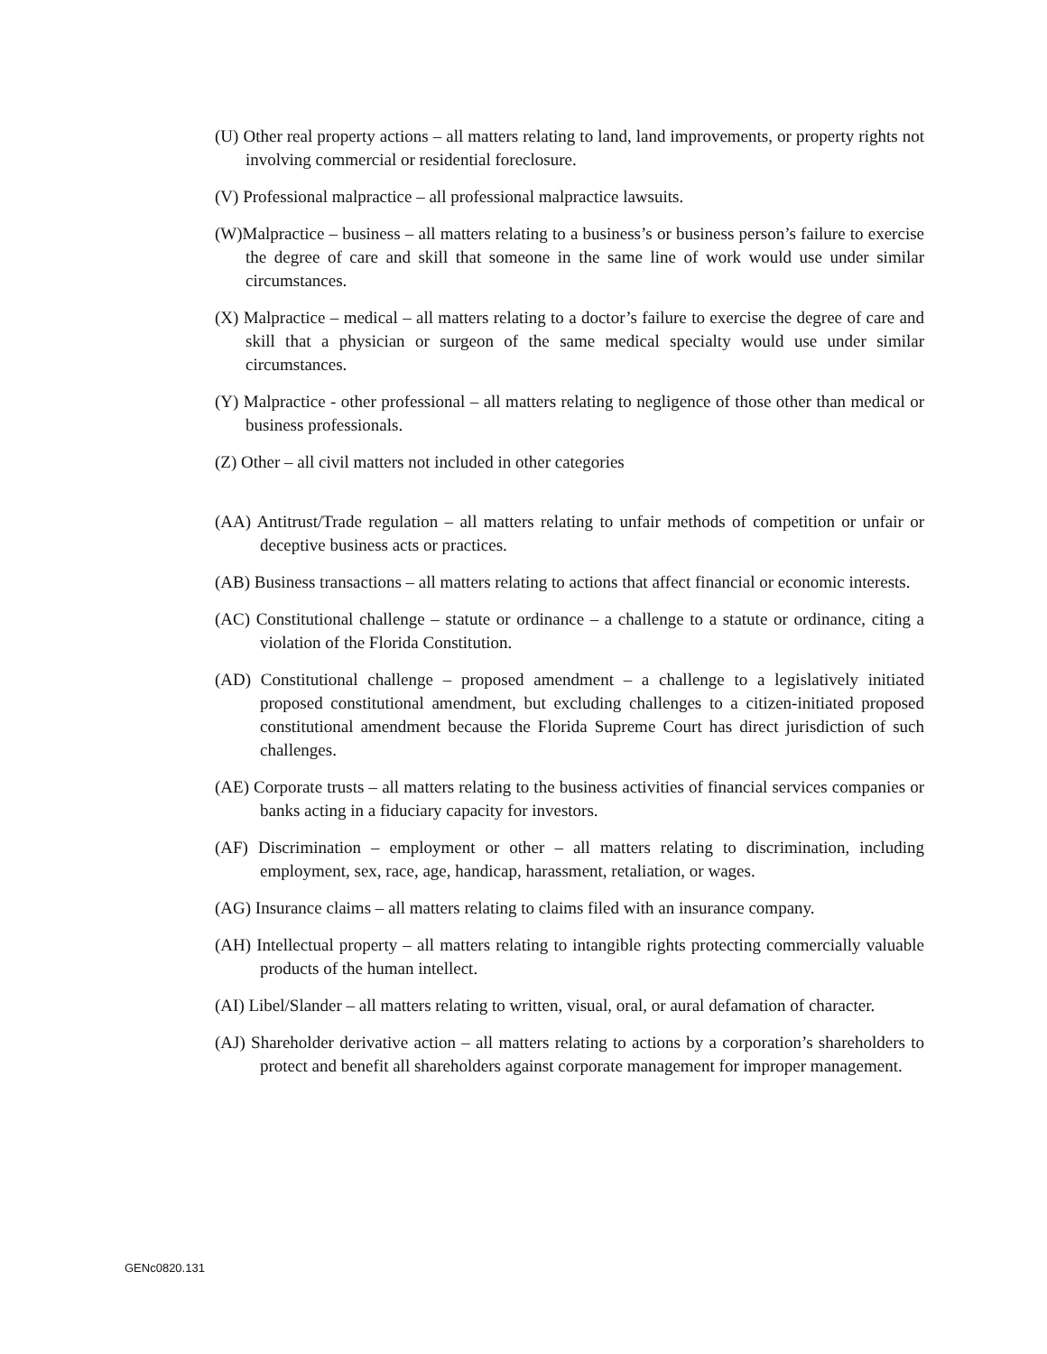(U) Other real property actions – all matters relating to land, land improvements, or property rights not involving commercial or residential foreclosure.
(V) Professional malpractice – all professional malpractice lawsuits.
(W)Malpractice – business – all matters relating to a business’s or business person’s failure to exercise the degree of care and skill that someone in the same line of work would use under similar circumstances.
(X) Malpractice – medical – all matters relating to a doctor’s failure to exercise the degree of care and skill that a physician or surgeon of the same medical specialty would use under similar circumstances.
(Y) Malpractice - other professional – all matters relating to negligence of those other than medical or business professionals.
(Z) Other – all civil matters not included in other categories
(AA) Antitrust/Trade regulation – all matters relating to unfair methods of competition or unfair or deceptive business acts or practices.
(AB) Business transactions – all matters relating to actions that affect financial or economic interests.
(AC) Constitutional challenge – statute or ordinance – a challenge to a statute or ordinance, citing a violation of the Florida Constitution.
(AD) Constitutional challenge – proposed amendment – a challenge to a legislatively initiated proposed constitutional amendment, but excluding challenges to a citizen-initiated proposed constitutional amendment because the Florida Supreme Court has direct jurisdiction of such challenges.
(AE) Corporate trusts – all matters relating to the business activities of financial services companies or banks acting in a fiduciary capacity for investors.
(AF) Discrimination – employment or other – all matters relating to discrimination, including employment, sex, race, age, handicap, harassment, retaliation, or wages.
(AG) Insurance claims – all matters relating to claims filed with an insurance company.
(AH) Intellectual property – all matters relating to intangible rights protecting commercially valuable products of the human intellect.
(AI) Libel/Slander – all matters relating to written, visual, oral, or aural defamation of character.
(AJ) Shareholder derivative action – all matters relating to actions by a corporation’s shareholders to protect and benefit all shareholders against corporate management for improper management.
GENc0820.131